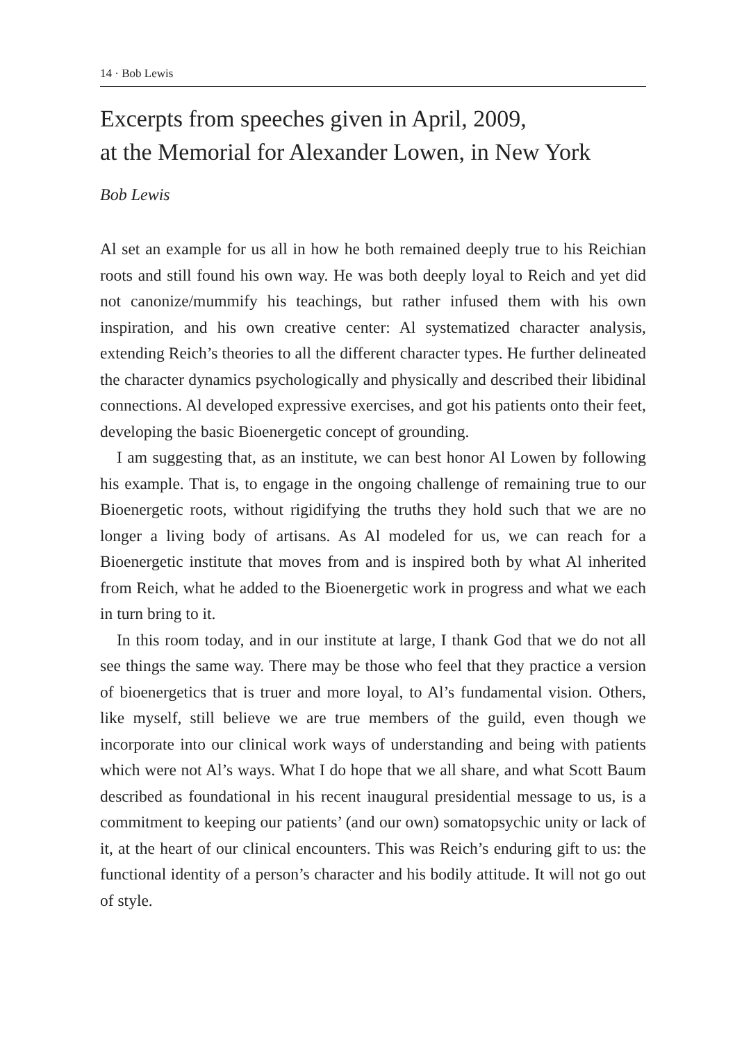14 · Bob Lewis
Excerpts from speeches given in April, 2009,
at the Memorial for Alexander Lowen, in New York
Bob Lewis
Al set an example for us all in how he both remained deeply true to his Reichian roots and still found his own way. He was both deeply loyal to Reich and yet did not canonize/mummify his teachings, but rather infused them with his own inspiration, and his own creative center: Al systematized character analysis, extending Reich’s theories to all the different character types. He further delineated the character dynamics psychologically and physically and described their libidinal connections. Al developed expressive exercises, and got his patients onto their feet, developing the basic Bioenergetic concept of grounding.
I am suggesting that, as an institute, we can best honor Al Lowen by following his example. That is, to engage in the ongoing challenge of remaining true to our Bioenergetic roots, without rigidifying the truths they hold such that we are no longer a living body of artisans. As Al modeled for us, we can reach for a Bioenergetic institute that moves from and is inspired both by what Al inherited from Reich, what he added to the Bioenergetic work in progress and what we each in turn bring to it.
In this room today, and in our institute at large, I thank God that we do not all see things the same way. There may be those who feel that they practice a version of bioenergetics that is truer and more loyal, to Al’s fundamental vision. Others, like myself, still believe we are true members of the guild, even though we incorporate into our clinical work ways of understanding and being with patients which were not Al’s ways. What I do hope that we all share, and what Scott Baum described as foundational in his recent inaugural presidential message to us, is a commitment to keeping our patients’ (and our own) somatopsychic unity or lack of it, at the heart of our clinical encounters. This was Reich’s enduring gift to us: the functional identity of a person’s character and his bodily attitude. It will not go out of style.